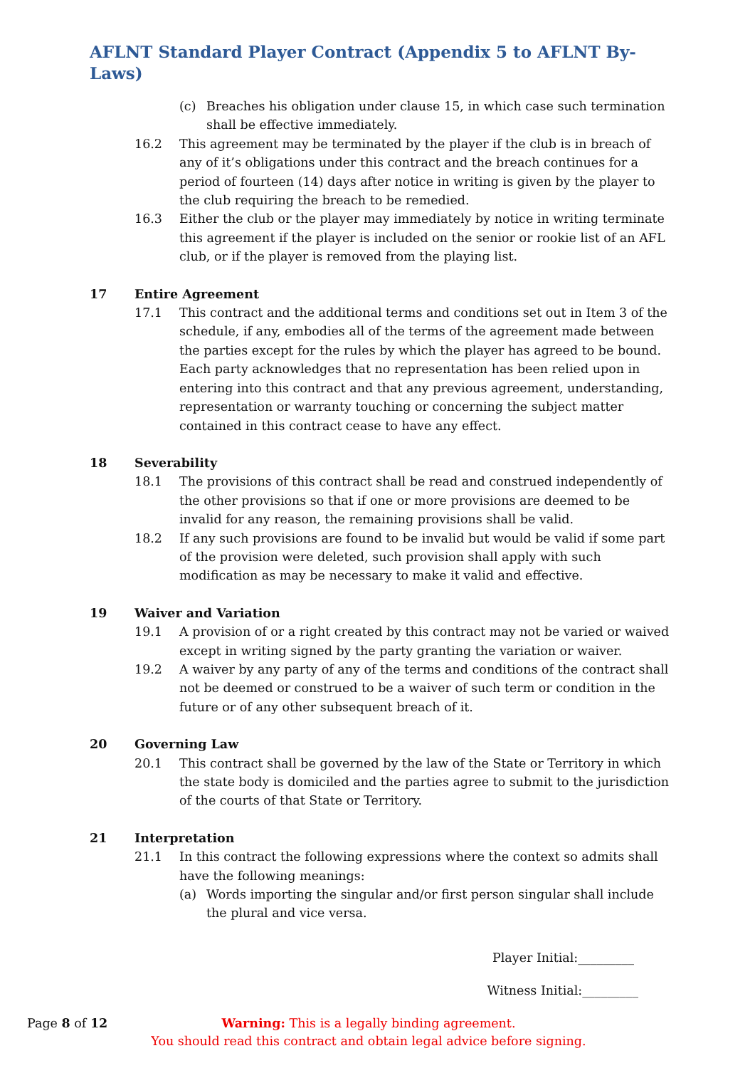AFLNT Standard Player Contract (Appendix 5 to AFLNT By-Laws)
(c) Breaches his obligation under clause 15, in which case such termination shall be effective immediately.
16.2 This agreement may be terminated by the player if the club is in breach of any of it’s obligations under this contract and the breach continues for a period of fourteen (14) days after notice in writing is given by the player to the club requiring the breach to be remedied.
16.3 Either the club or the player may immediately by notice in writing terminate this agreement if the player is included on the senior or rookie list of an AFL club, or if the player is removed from the playing list.
17 Entire Agreement
17.1 This contract and the additional terms and conditions set out in Item 3 of the schedule, if any, embodies all of the terms of the agreement made between the parties except for the rules by which the player has agreed to be bound. Each party acknowledges that no representation has been relied upon in entering into this contract and that any previous agreement, understanding, representation or warranty touching or concerning the subject matter contained in this contract cease to have any effect.
18 Severability
18.1 The provisions of this contract shall be read and construed independently of the other provisions so that if one or more provisions are deemed to be invalid for any reason, the remaining provisions shall be valid.
18.2 If any such provisions are found to be invalid but would be valid if some part of the provision were deleted, such provision shall apply with such modification as may be necessary to make it valid and effective.
19 Waiver and Variation
19.1 A provision of or a right created by this contract may not be varied or waived except in writing signed by the party granting the variation or waiver.
19.2 A waiver by any party of any of the terms and conditions of the contract shall not be deemed or construed to be a waiver of such term or condition in the future or of any other subsequent breach of it.
20 Governing Law
20.1 This contract shall be governed by the law of the State or Territory in which the state body is domiciled and the parties agree to submit to the jurisdiction of the courts of that State or Territory.
21 Interpretation
21.1 In this contract the following expressions where the context so admits shall have the following meanings:
(a) Words importing the singular and/or first person singular shall include the plural and vice versa.
Player Initial:_________
Witness Initial:_________
Page 8 of 12 Warning: This is a legally binding agreement.
You should read this contract and obtain legal advice before signing.